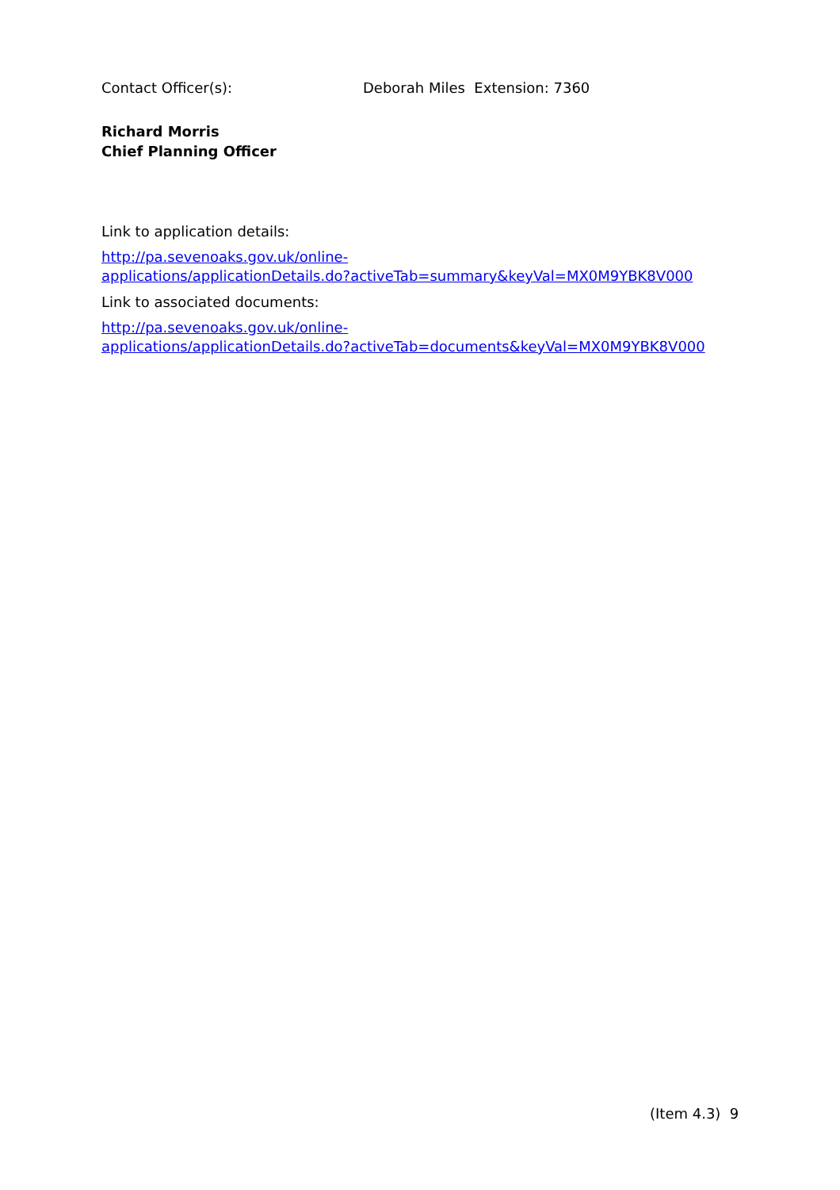Contact Officer(s): Deborah Miles Extension: 7360
Richard Morris
Chief Planning Officer
Link to application details:
http://pa.sevenoaks.gov.uk/online-
applications/applicationDetails.do?activeTab=summary&keyVal=MX0M9YBK8V000
Link to associated documents:
http://pa.sevenoaks.gov.uk/online-
applications/applicationDetails.do?activeTab=documents&keyVal=MX0M9YBK8V000
(Item 4.3) 9